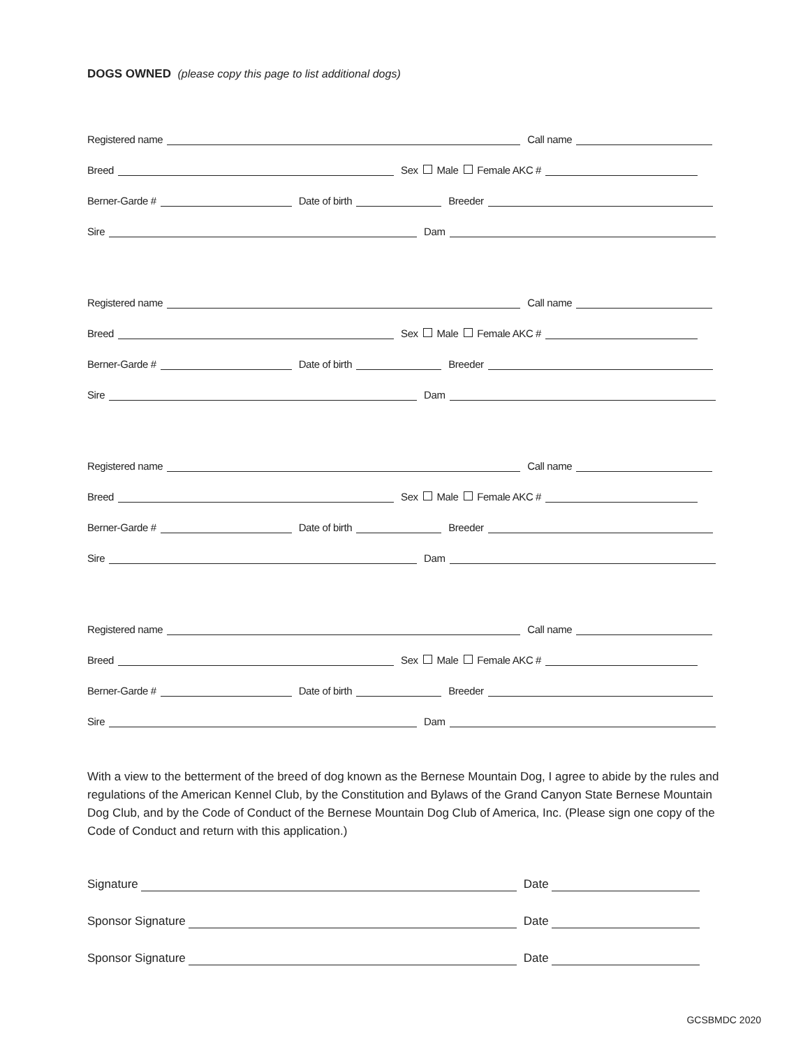DOGS OWNED (please copy this page to list additional dogs)
Registered name
Call name
Breed
Sex Male Female AKC #
Berner-Garde #
Date of birth
Breeder
Sire
Dam
Registered name
Call name
Breed
Sex Male Female AKC #
Berner-Garde #
Date of birth
Breeder
Sire
Dam
Registered name
Call name
Breed
Sex Male Female AKC #
Berner-Garde #
Date of birth
Breeder
Sire
Dam
Registered name
Call name
Breed
Sex Male Female AKC #
Berner-Garde #
Date of birth
Breeder
Sire
Dam
With a view to the betterment of the breed of dog known as the Bernese Mountain Dog, I agree to abide by the rules and regulations of the American Kennel Club, by the Constitution and Bylaws of the Grand Canyon State Bernese Mountain Dog Club, and by the Code of Conduct of the Bernese Mountain Dog Club of America, Inc. (Please sign one copy of the Code of Conduct and return with this application.)
Signature
Date
Sponsor Signature
Date
Sponsor Signature
Date
GCSBMDC 2020